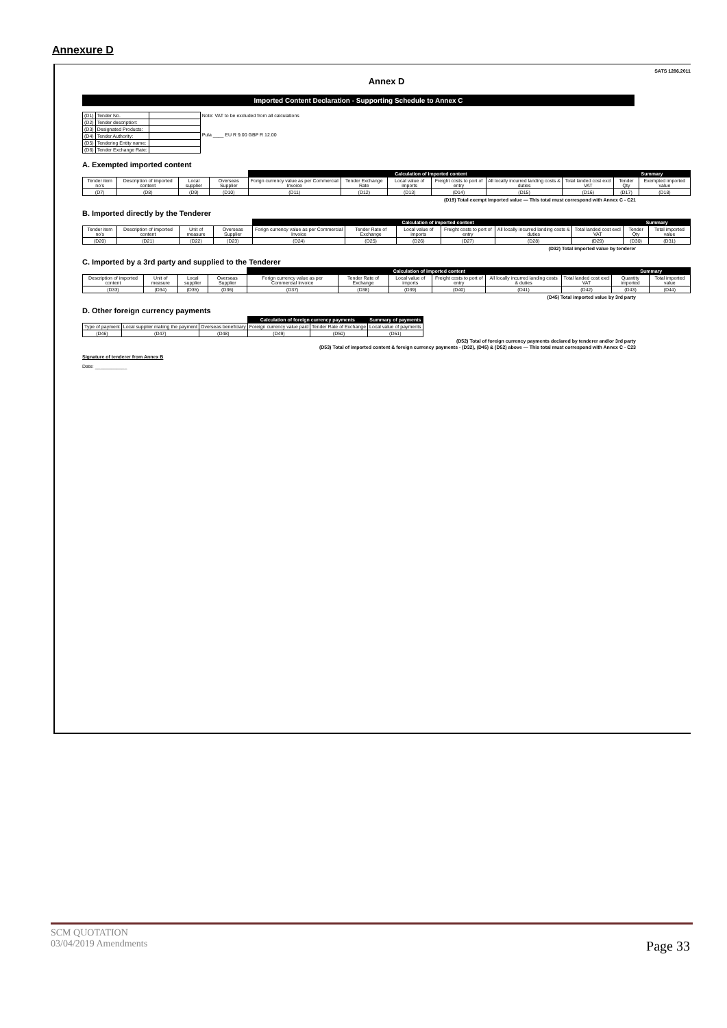Annexure D
SATS 1286.2011
Annex D
Imported Content Declaration - Supporting Schedule to Annex C
| (D1) | Tender No. | | Note: VAT to be excluded from all calculations Pula ____ EU R 9.00 GBP R 12.00 |
| (D2) | Tender description: | | |
| (D3) | Designated Products: | | |
| (D4) | Tender Authority: | | |
| (D5) | Tendering Entity name: | | |
| (D6) | Tender Exchange Rate: | | |
A. Exempted imported content
| | | | | Calculation of imported content | | | | | | Summary | |
| --- | --- | --- | --- | --- | --- | --- | --- | --- | --- | --- | --- |
| Tender item no's | Description of imported content | Local supplier | Overseas Supplier | Forign currency value as per Commercial Invoice | Tender Exchange Rate | Local value of imports | Freight costs to port of entry | All locally incurred landing costs & duties | Total landed cost excl VAT | Tender Qty | Exempted imported value |
| (D7) | (D8) | (D9) | (D10) | (D11) | (D12) | (D13) | (D14) | (D15) | (D16) | (D17) | (D18) |
(D19) Total exempt imported value — This total must correspond with Annex C - C21
B. Imported directly by the Tenderer
| | | | | Calculation of imported content | | | | | | Summary | |
| --- | --- | --- | --- | --- | --- | --- | --- | --- | --- | --- | --- |
| Tender item no's | Description of imported content | Unit of measure | Overseas Supplier | Forign currency value as per Commercial Invoice | Tender Rate of Exchange | Local value of imports | Freight costs to port of entry | All locally incurred landing costs & duties | Total landed cost excl VAT | Tender Qty | Total imported value |
| (D20) | (D21) | (D22) | (D23) | (D24) | (D25) | (D26) | (D27) | (D28) | (D29) | (D30) | (D31) |
(D32) Total imported value by tenderer
C. Imported by a 3rd party and supplied to the Tenderer
| | | | | Calculation of imported content | | | | | | Summary | |
| --- | --- | --- | --- | --- | --- | --- | --- | --- | --- | --- | --- |
| Description of imported content | Unit of measure | Local supplier | Overseas Supplier | Forign currency value as per Commercial Invoice | Tender Rate of Exchange | Local value of imports | Freight costs to port of entry | All locally incurred landing costs & duties | Total landed cost excl VAT | Quantity imported | Total imported value |
| (D33) | (D34) | (D35) | (D36) | (D37) | (D38) | (D39) | (D40) | (D41) | (D42) | (D43) | (D44) |
(D45) Total imported value by 3rd party
D. Other foreign currency payments
| | | | Calculation of foreign currency payments | | Summary of payments |
| --- | --- | --- | --- | --- | --- |
| Type of payment | Local supplier making the payment | Overseas beneficiary | Foreign currency value paid | Tender Rate of Exchange | Local value of payments |
| (D46) | (D47) | (D48) | (D49) | (D50) | (D51) |
(D52) Total of foreign currency payments declared by tenderer and/or 3rd party
(D53) Total of imported content & foreign currency payments - (D32), (D45) & (D52) above — This total must correspond with Annex C - C23
Signature of tenderer from Annex B
Date: ____________
SCM QUOTATION
03/04/2019 Amendments
Page 33